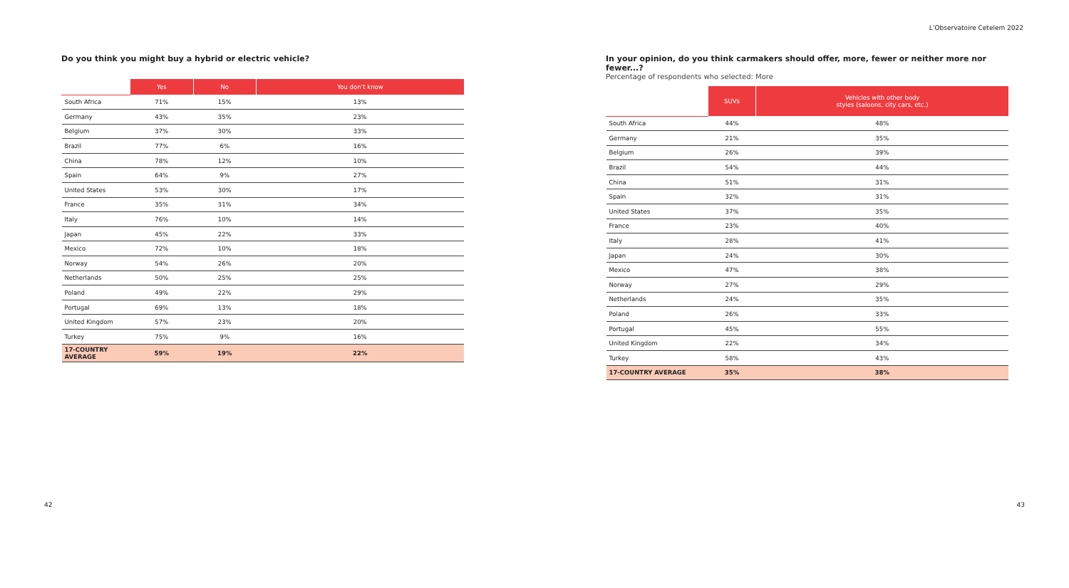L’Observatoire Cetelem 2022
Do you think you might buy a hybrid or electric vehicle?
| | Yes | No | You don’t know |
| --- | --- | --- | --- |
| South Africa | 71% | 15% | 13% |
| Germany | 43% | 35% | 23% |
| Belgium | 37% | 30% | 33% |
| Brazil | 77% | 6% | 16% |
| China | 78% | 12% | 10% |
| Spain | 64% | 9% | 27% |
| United States | 53% | 30% | 17% |
| France | 35% | 31% | 34% |
| Italy | 76% | 10% | 14% |
| Japan | 45% | 22% | 33% |
| Mexico | 72% | 10% | 18% |
| Norway | 54% | 26% | 20% |
| Netherlands | 50% | 25% | 25% |
| Poland | 49% | 22% | 29% |
| Portugal | 69% | 13% | 18% |
| United Kingdom | 57% | 23% | 20% |
| Turkey | 75% | 9% | 16% |
| 17-COUNTRY AVERAGE | 59% | 19% | 22% |
In your opinion, do you think carmakers should offer, more, fewer or neither more nor fewer...?
Percentage of respondents who selected: More
| | SUVs | Vehicles with other body styles (saloons, city cars, etc.) |
| --- | --- | --- |
| South Africa | 44% | 48% |
| Germany | 21% | 35% |
| Belgium | 26% | 39% |
| Brazil | 54% | 44% |
| China | 51% | 31% |
| Spain | 32% | 31% |
| United States | 37% | 35% |
| France | 23% | 40% |
| Italy | 28% | 41% |
| Japan | 24% | 30% |
| Mexico | 47% | 38% |
| Norway | 27% | 29% |
| Netherlands | 24% | 35% |
| Poland | 26% | 33% |
| Portugal | 45% | 55% |
| United Kingdom | 22% | 34% |
| Turkey | 58% | 43% |
| 17-COUNTRY AVERAGE | 35% | 38% |
42 43